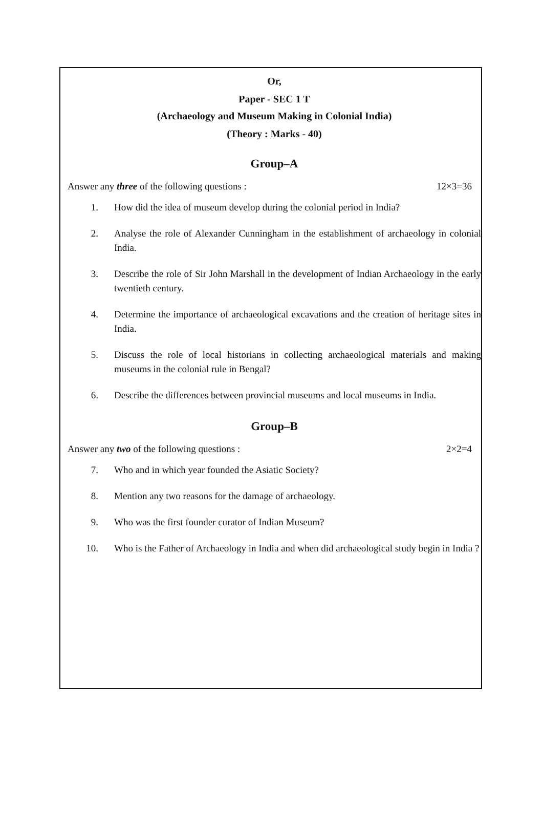Or,
Paper - SEC 1 T
(Archaeology and Museum Making in Colonial India)
(Theory : Marks - 40)
Group–A
Answer any three of the following questions : 12×3=36
1. How did the idea of museum develop during the colonial period in India?
2. Analyse the role of Alexander Cunningham in the establishment of archaeology in colonial India.
3. Describe the role of Sir John Marshall in the development of Indian Archaeology in the early twentieth century.
4. Determine the importance of archaeological excavations and the creation of heritage sites in India.
5. Discuss the role of local historians in collecting archaeological materials and making museums in the colonial rule in Bengal?
6. Describe the differences between provincial museums and local museums in India.
Group–B
Answer any two of the following questions : 2×2=4
7. Who and in which year founded the Asiatic Society?
8. Mention any two reasons for the damage of archaeology.
9. Who was the first founder curator of Indian Museum?
10. Who is the Father of Archaeology in India and when did archaeological study begin in India ?